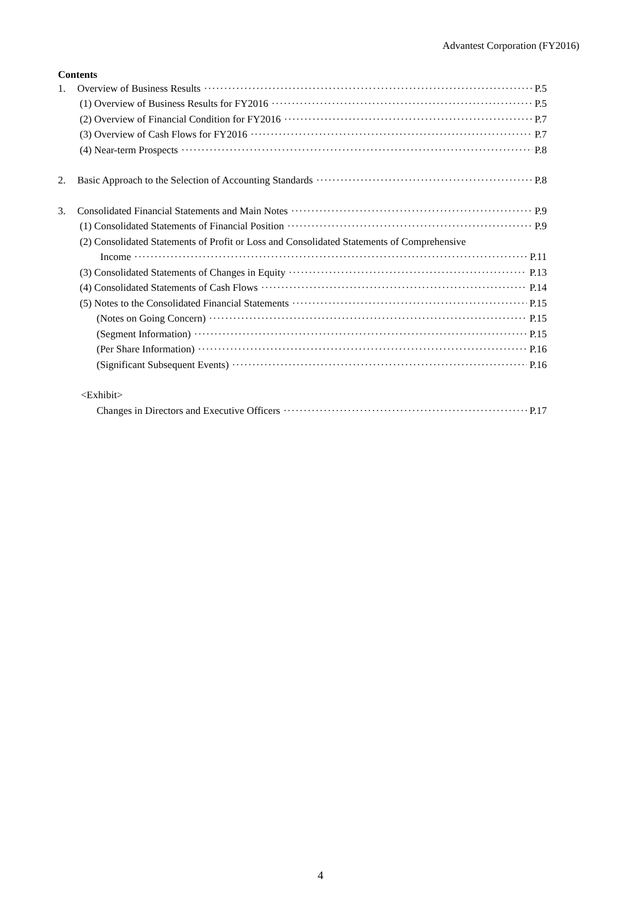Advantest Corporation (FY2016)
Contents
1. Overview of Business Results P.5
(1) Overview of Business Results for FY2016 P.5
(2) Overview of Financial Condition for FY2016 P.7
(3) Overview of Cash Flows for FY2016 P.7
(4) Near-term Prospects P.8
2. Basic Approach to the Selection of Accounting Standards P.8
3. Consolidated Financial Statements and Main Notes P.9
(1) Consolidated Statements of Financial Position P.9
(2) Consolidated Statements of Profit or Loss and Consolidated Statements of Comprehensive
Income P.11
(3) Consolidated Statements of Changes in Equity P.13
(4) Consolidated Statements of Cash Flows P.14
(5) Notes to the Consolidated Financial Statements P.15
(Notes on Going Concern) P.15
(Segment Information) P.15
(Per Share Information) P.16
(Significant Subsequent Events) P.16
<Exhibit>
Changes in Directors and Executive Officers P.17
4